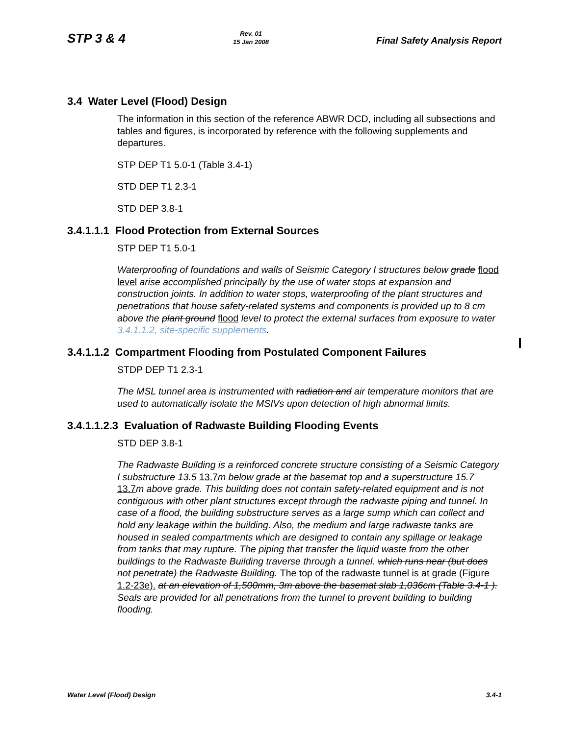STP 3 & 4
Rev. 01
15 Jan 2008
Final Safety Analysis Report
3.4 Water Level (Flood) Design
The information in this section of the reference ABWR DCD, including all subsections and tables and figures, is incorporated by reference with the following supplements and departures.
STP DEP T1 5.0-1 (Table 3.4-1)
STD DEP T1 2.3-1
STD DEP 3.8-1
3.4.1.1.1 Flood Protection from External Sources
STP DEP T1 5.0-1
Waterproofing of foundations and walls of Seismic Category I structures below grade flood level arise accomplished principally by the use of water stops at expansion and construction joints. In addition to water stops, waterproofing of the plant structures and penetrations that house safety-related systems and components is provided up to 8 cm above the plant ground flood level to protect the external surfaces from exposure to water 3.4.1.1.2, site-specific supplements.
3.4.1.1.2 Compartment Flooding from Postulated Component Failures
STDP DEP T1 2.3-1
The MSL tunnel area is instrumented with radiation and air temperature monitors that are used to automatically isolate the MSIVs upon detection of high abnormal limits.
3.4.1.1.2.3 Evaluation of Radwaste Building Flooding Events
STD DEP 3.8-1
The Radwaste Building is a reinforced concrete structure consisting of a Seismic Category I substructure 13.5 13.7m below grade at the basemat top and a superstructure 15.7 13.7m above grade. This building does not contain safety-related equipment and is not contiguous with other plant structures except through the radwaste piping and tunnel. In case of a flood, the building substructure serves as a large sump which can collect and hold any leakage within the building. Also, the medium and large radwaste tanks are housed in sealed compartments which are designed to contain any spillage or leakage from tanks that may rupture. The piping that transfer the liquid waste from the other buildings to the Radwaste Building traverse through a tunnel. which runs near (but does not penetrate) the Radwaste Building. The top of the radwaste tunnel is at grade (Figure 1.2-23e). at an elevation of 1,500mm, 3m above the basemat slab 1,036cm (Table 3.4-1 ). Seals are provided for all penetrations from the tunnel to prevent building to building flooding.
Water Level (Flood) Design 3.4-1